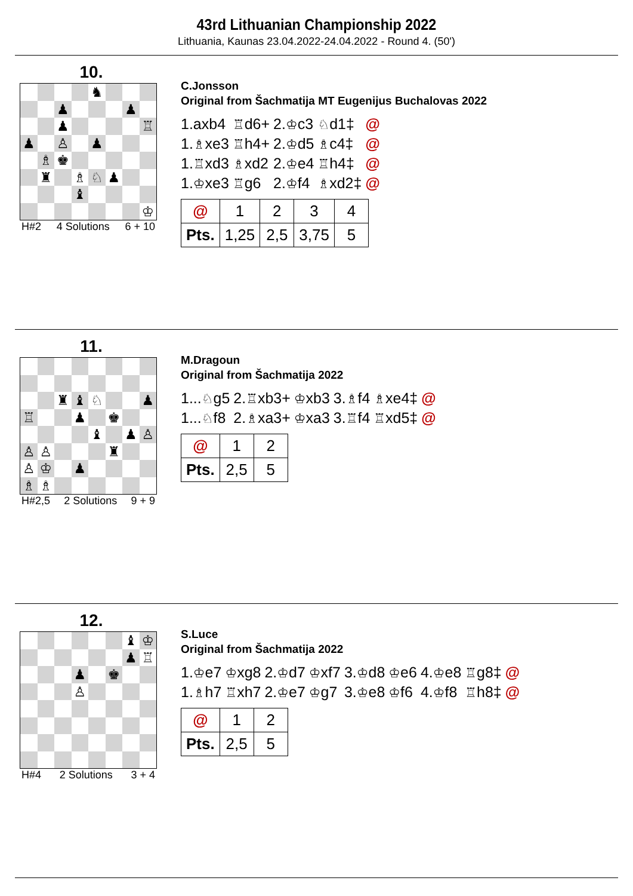43rd Lithuanian Championship 2022
Lithuania, Kaunas 23.04.2022-24.04.2022 - Round 4. (50')
10.
| | | | | ♞ | | | |
| | | ♟ | | | | ♟ | |
| | | ♟ | | | | | ♖ |
| ♟ | | ♙ | | ♟ | | | |
| | ♗ | ♚ | | | | | |
| | ♜ | | ♗ | ♘ | ♟ | | |
| | | | ♝ | | | | |
| | | | | | | | ♔ |
H#2 4 Solutions 6 + 10
C.Jonsson
Original from Šachmatija MT Eugenijus Buchalovas 2022
| 1.axb4 | ♖ d6+ | 2. ♔ c3 | ♘ d1‡ | @ |
| 1. ♗ xe3 | ♖ h4+ | 2. ♔ d5 | ♗ c4‡ | @ |
| 1. ♖ xd3 | ♗ xd2 | 2. ♔ e4 | ♖ h4‡ | @ |
| 1. ♔ xe3 | ♖ g6 | 2. ♔ f4 | ♗ xd2‡ | @ |
| @ | 1 | 2 | 3 | 4 |
| Pts. | 1,25 | 2,5 | 3,75 | 5 |
11.
| | | ♜ | ♝ | ♘ | | | ♟ |
| ♖ | | | ♟ | | ♚ | | |
| | | | | ♝ | | ♟ | ♙ |
| ♙ | ♙ | | | | ♜ | | |
| ♙ | ♔ | | ♟ | | | | |
| ♗ | ♗ | | | | | | |
H#2,5 2 Solutions 9 + 9
M.Dragoun
Original from Šachmatija 2022
| 1... ♘ g5 | 2. ♖ xb3+ | ♔ xb3 | 3. ♗ f4 | ♗ xe4‡ | @ |
| 1... ♘ f8 | 2. ♗ xa3+ | ♔ xa3 | 3. ♖ f4 | ♖ xd5‡ | @ |
| @ | 1 | 2 |
| Pts. | 2,5 | 5 |
12.
| | | | | | | ♝ | ♔ |
| | | | | | | ♟ | ♖ |
| | | | ♟ | | ♚ | | |
| | | | ♙ | | | | |
H#4 2 Solutions 3 + 4
S.Luce
Original from Šachmatija 2022
| 1. ♔ e7 | ♔ xg8 | 2. ♔ d7 | ♔ xf7 | 3. ♔ d8 | ♔ e6 | 4. ♔ e8 | ♖ g8‡ | @ |
| 1. ♗ h7 | ♖ xh7 | 2. ♔ e7 | ♔ g7 | 3. ♔ e8 | ♔ f6 | 4. ♔ f8 | ♖ h8‡ | @ |
| @ | 1 | 2 |
| Pts. | 2,5 | 5 |